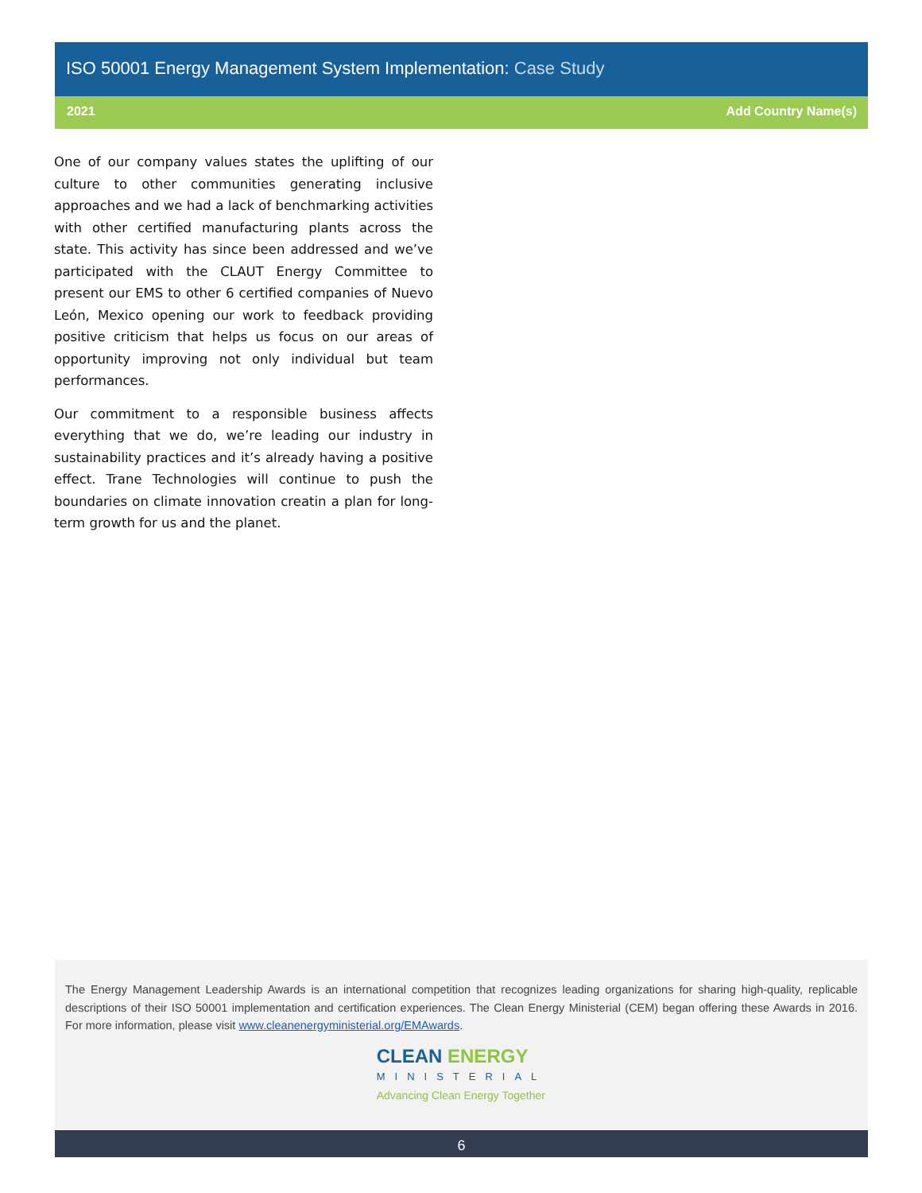ISO 50001 Energy Management System Implementation: Case Study
2021 Add Country Name(s)
One of our company values states the uplifting of our culture to other communities generating inclusive approaches and we had a lack of benchmarking activities with other certified manufacturing plants across the state. This activity has since been addressed and we’ve participated with the CLAUT Energy Committee to present our EMS to other 6 certified companies of Nuevo León, Mexico opening our work to feedback providing positive criticism that helps us focus on our areas of opportunity improving not only individual but team performances.
Our commitment to a responsible business affects everything that we do, we’re leading our industry in sustainability practices and it’s already having a positive effect. Trane Technologies will continue to push the boundaries on climate innovation creatin a plan for long-term growth for us and the planet.
The Energy Management Leadership Awards is an international competition that recognizes leading organizations for sharing high-quality, replicable descriptions of their ISO 50001 implementation and certification experiences. The Clean Energy Ministerial (CEM) began offering these Awards in 2016. For more information, please visit www.cleanenergyministerial.org/EMAwards.
CLEAN ENERGY
MINISTERIAL
Advancing Clean Energy Together
6